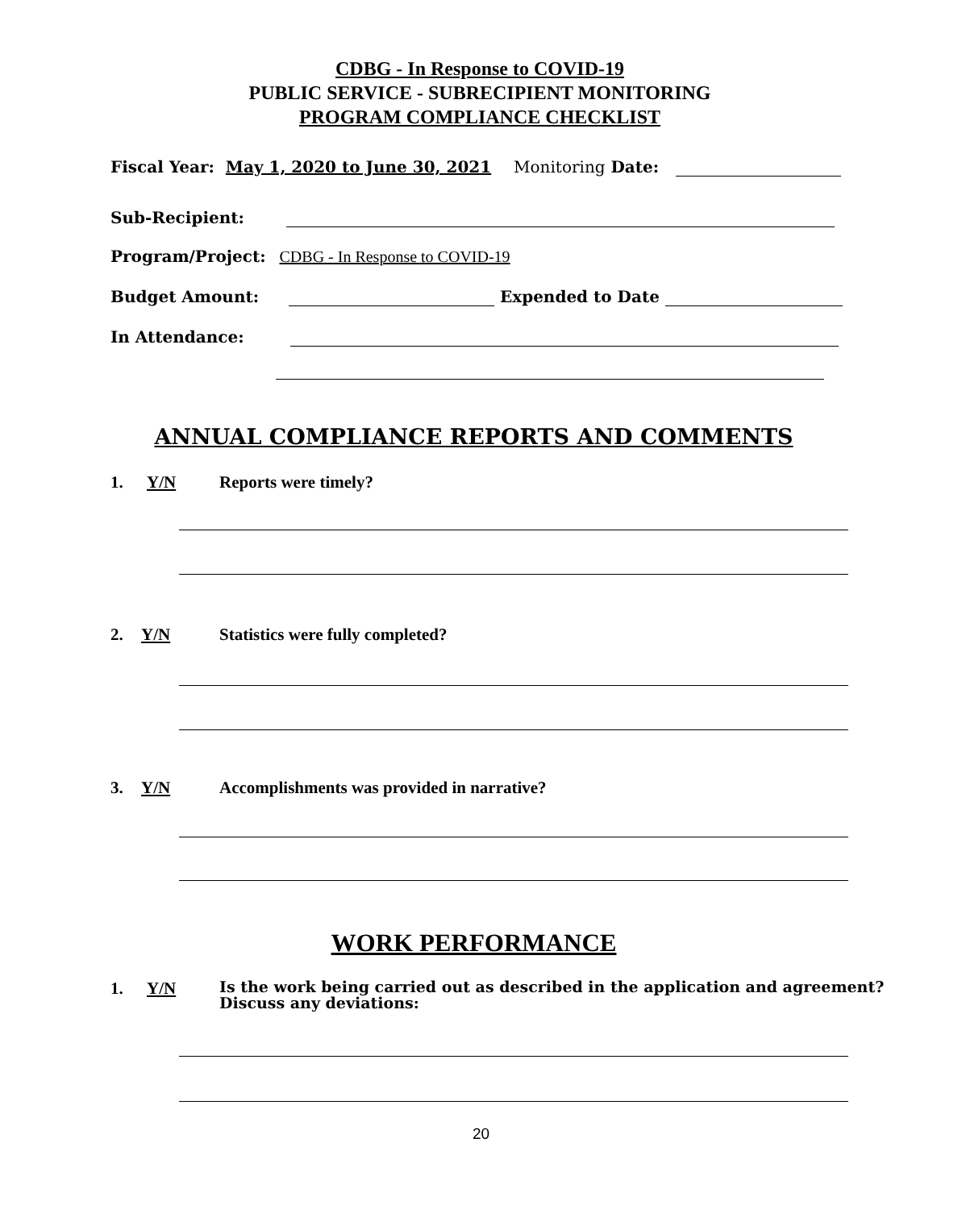CDBG - In Response to COVID-19
PUBLIC SERVICE - SUBRECIPIENT MONITORING
PROGRAM COMPLIANCE CHECKLIST
Fiscal Year: May 1, 2020 to June 30, 2021 Monitoring Date:
Sub-Recipient:
Program/Project: CDBG - In Response to COVID-19
Budget Amount: Expended to Date
In Attendance:
ANNUAL COMPLIANCE REPORTS AND COMMENTS
1. Y/N Reports were timely?
2. Y/N Statistics were fully completed?
3. Y/N Accomplishments was provided in narrative?
WORK PERFORMANCE
1. Y/N Is the work being carried out as described in the application and agreement?
Discuss any deviations:
20